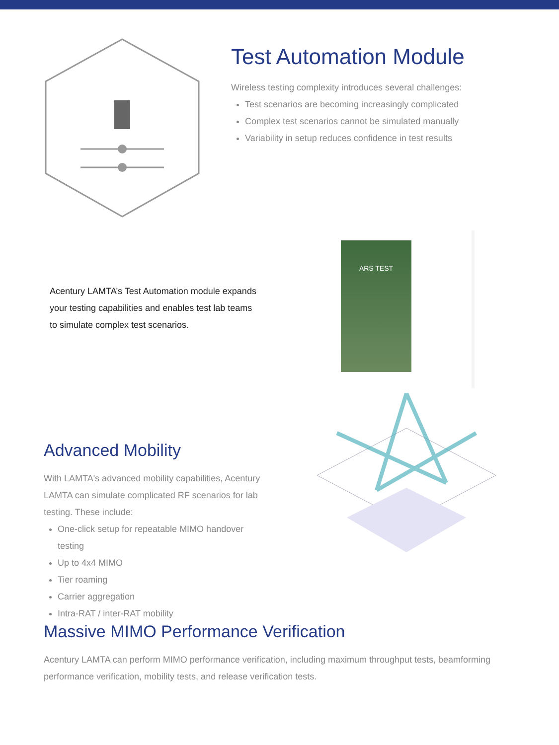Test Automation Module
Wireless testing complexity introduces several challenges:
Test scenarios are becoming increasingly complicated
Complex test scenarios cannot be simulated manually
Variability in setup reduces confidence in test results
Acentury LAMTA’s Test Automation module expands your testing capabilities and enables test lab teams to simulate complex test scenarios.
ARS TEST
Advanced Mobility
With LAMTA's advanced mobility capabilities, Acentury LAMTA can simulate complicated RF scenarios for lab testing. These include:
One-click setup for repeatable MIMO handover testing
Up to 4x4 MIMO
Tier roaming
Carrier aggregation
Intra-RAT / inter-RAT mobility
Massive MIMO Performance Verification
Acentury LAMTA can perform MIMO performance verification, including maximum throughput tests, beamforming performance verification, mobility tests, and release verification tests.